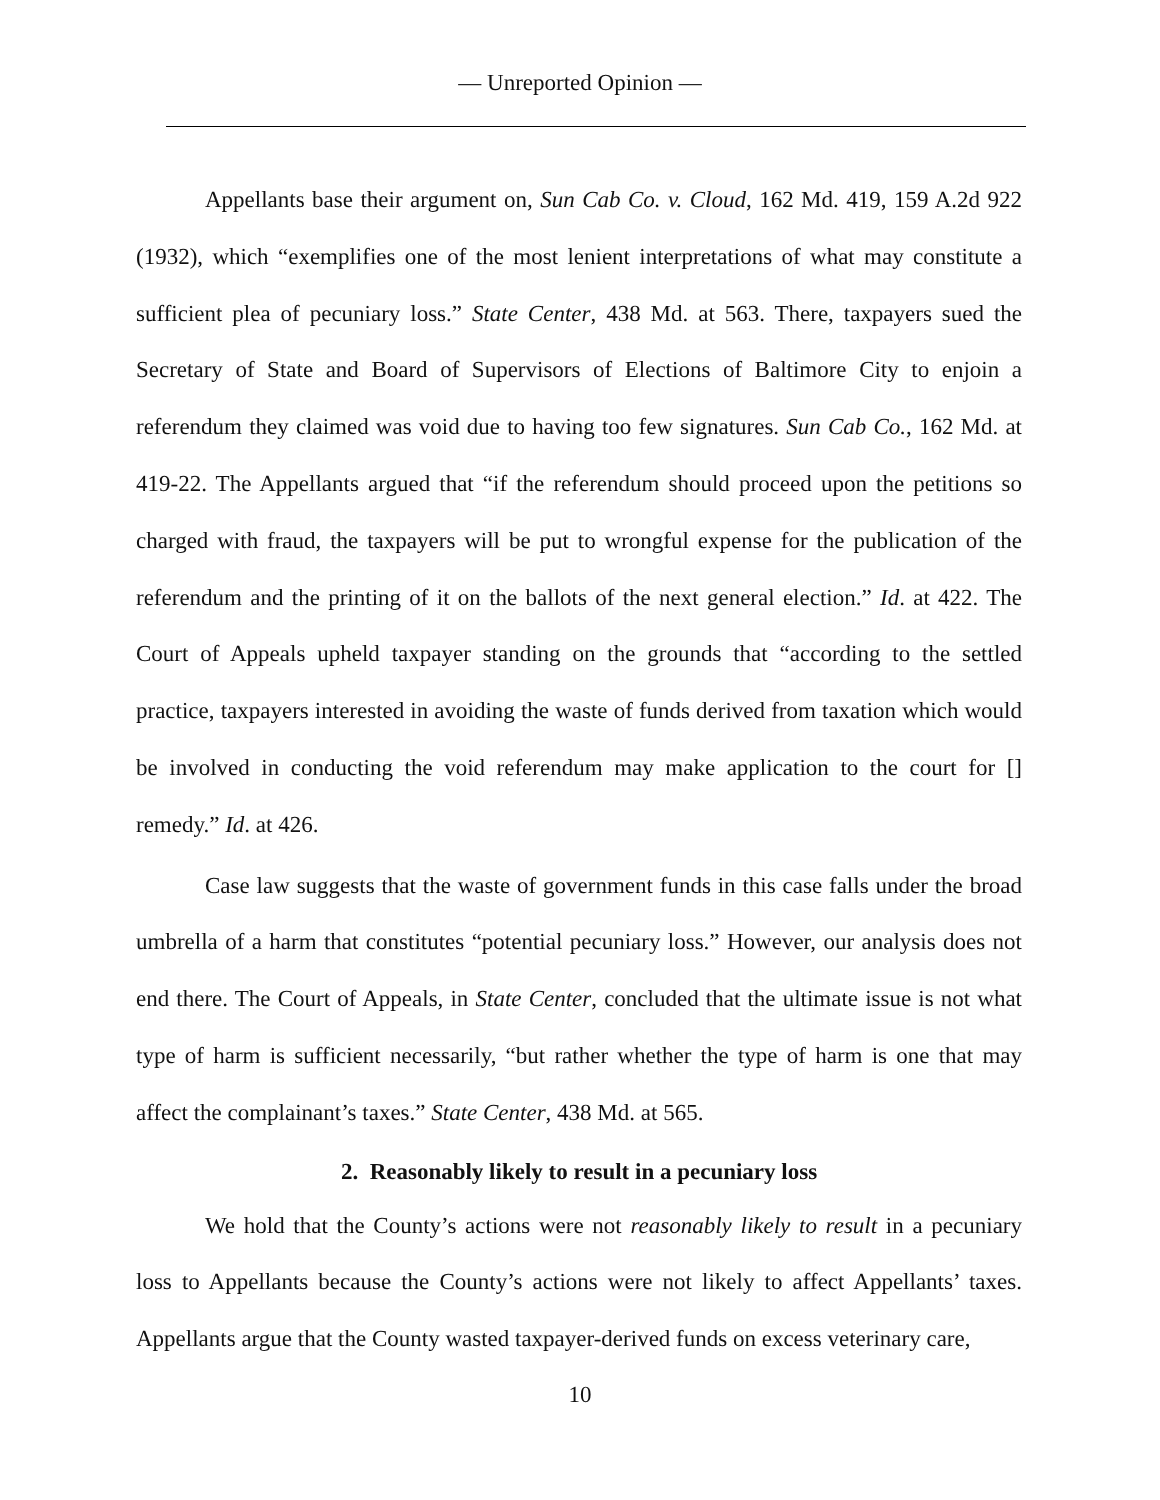— Unreported Opinion —
Appellants base their argument on, Sun Cab Co. v. Cloud, 162 Md. 419, 159 A.2d 922 (1932), which “exemplifies one of the most lenient interpretations of what may constitute a sufficient plea of pecuniary loss.” State Center, 438 Md. at 563. There, taxpayers sued the Secretary of State and Board of Supervisors of Elections of Baltimore City to enjoin a referendum they claimed was void due to having too few signatures. Sun Cab Co., 162 Md. at 419-22. The Appellants argued that “if the referendum should proceed upon the petitions so charged with fraud, the taxpayers will be put to wrongful expense for the publication of the referendum and the printing of it on the ballots of the next general election.” Id. at 422. The Court of Appeals upheld taxpayer standing on the grounds that “according to the settled practice, taxpayers interested in avoiding the waste of funds derived from taxation which would be involved in conducting the void referendum may make application to the court for [] remedy.” Id. at 426.
Case law suggests that the waste of government funds in this case falls under the broad umbrella of a harm that constitutes “potential pecuniary loss.” However, our analysis does not end there. The Court of Appeals, in State Center, concluded that the ultimate issue is not what type of harm is sufficient necessarily, “but rather whether the type of harm is one that may affect the complainant’s taxes.” State Center, 438 Md. at 565.
2. Reasonably likely to result in a pecuniary loss
We hold that the County’s actions were not reasonably likely to result in a pecuniary loss to Appellants because the County’s actions were not likely to affect Appellants’ taxes. Appellants argue that the County wasted taxpayer-derived funds on excess veterinary care,
10